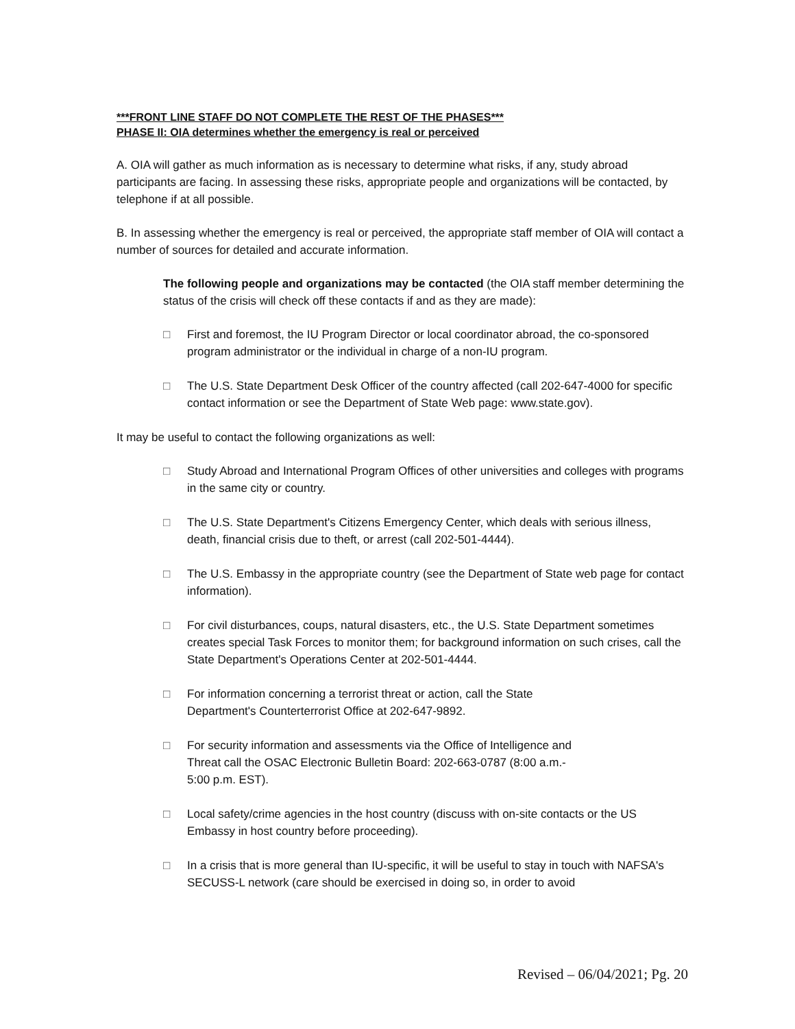***FRONT LINE STAFF DO NOT COMPLETE THE REST OF THE PHASES***
PHASE II: OIA determines whether the emergency is real or perceived
A. OIA will gather as much information as is necessary to determine what risks, if any, study abroad participants are facing. In assessing these risks, appropriate people and organizations will be contacted, by telephone if at all possible.
B. In assessing whether the emergency is real or perceived, the appropriate staff member of OIA will contact a number of sources for detailed and accurate information.
The following people and organizations may be contacted (the OIA staff member determining the status of the crisis will check off these contacts if and as they are made):
□ First and foremost, the IU Program Director or local coordinator abroad, the co-sponsored program administrator or the individual in charge of a non-IU program.
□ The U.S. State Department Desk Officer of the country affected (call 202-647-4000 for specific contact information or see the Department of State Web page: www.state.gov).
It may be useful to contact the following organizations as well:
□ Study Abroad and International Program Offices of other universities and colleges with programs in the same city or country.
□ The U.S. State Department's Citizens Emergency Center, which deals with serious illness, death, financial crisis due to theft, or arrest (call 202-501-4444).
□ The U.S. Embassy in the appropriate country (see the Department of State web page for contact information).
□ For civil disturbances, coups, natural disasters, etc., the U.S. State Department sometimes creates special Task Forces to monitor them; for background information on such crises, call the State Department's Operations Center at 202-501-4444.
□ For information concerning a terrorist threat or action, call the State
Department's Counterterrorist Office at 202-647-9892.
□ For security information and assessments via the Office of Intelligence and
Threat call the OSAC Electronic Bulletin Board: 202-663-0787 (8:00 a.m.-
5:00 p.m. EST).
□ Local safety/crime agencies in the host country (discuss with on-site contacts or the US Embassy in host country before proceeding).
□ In a crisis that is more general than IU-specific, it will be useful to stay in touch with NAFSA's SECUSS-L network (care should be exercised in doing so, in order to avoid
Revised – 06/04/2021; Pg. 20